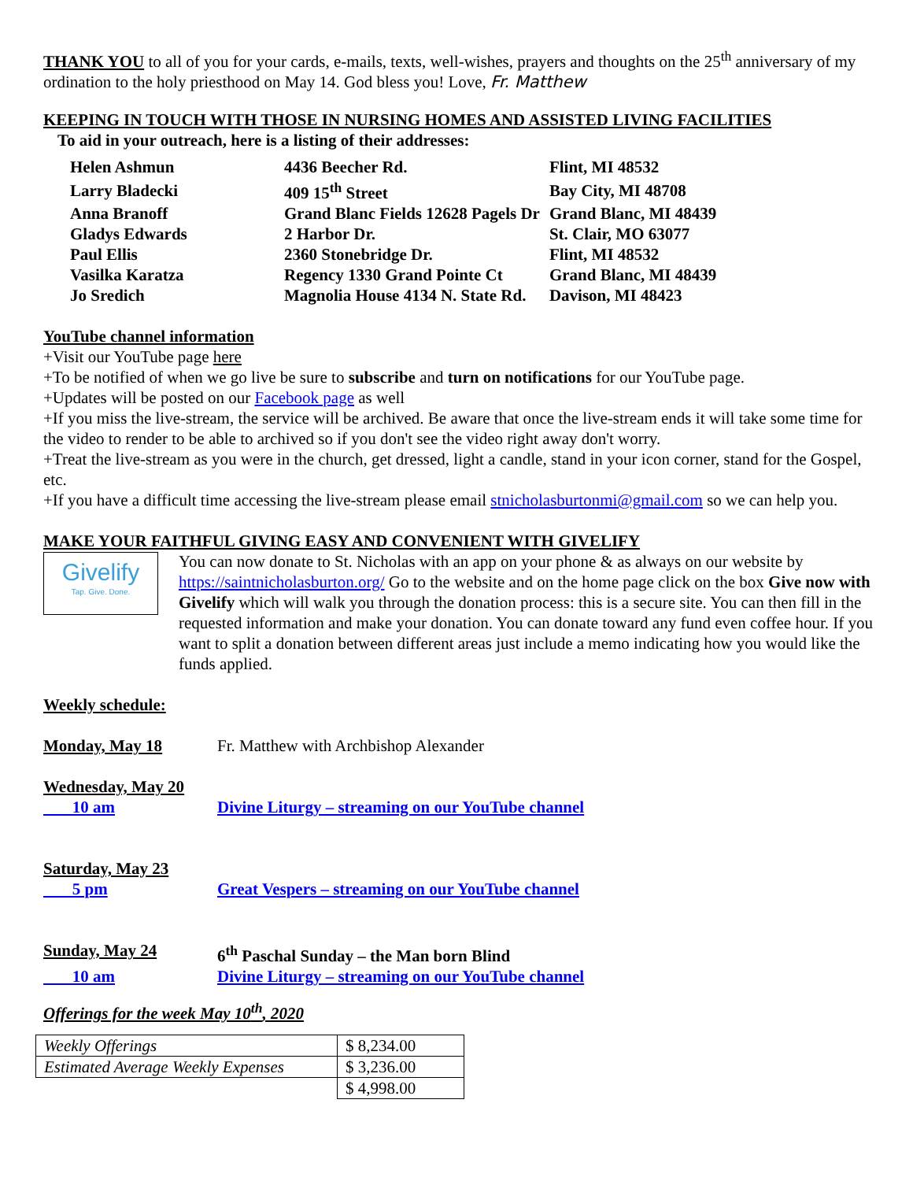THANK YOU to all of you for your cards, e-mails, texts, well-wishes, prayers and thoughts on the 25<sup>th</sup> anniversary of my ordination to the holy priesthood on May 14. God bless you! Love, Fr. Matthew
KEEPING IN TOUCH WITH THOSE IN NURSING HOMES AND ASSISTED LIVING FACILITIES
To aid in your outreach, here is a listing of their addresses:
| Helen Ashmun | 4436 Beecher Rd. | Flint, MI 48532 |
| Larry Bladecki | 409 15<sup>th</sup> Street | Bay City, MI 48708 |
| Anna Branoff | Grand Blanc Fields 12628 Pagels Dr | Grand Blanc, MI 48439 |
| Gladys Edwards | 2 Harbor Dr. | St. Clair, MO 63077 |
| Paul Ellis | 2360 Stonebridge Dr. | Flint, MI 48532 |
| Vasilka Karatza | Regency 1330 Grand Pointe Ct | Grand Blanc, MI 48439 |
| Jo Sredich | Magnolia House 4134 N. State Rd. | Davison, MI 48423 |
YouTube channel information
+Visit our YouTube page here
+To be notified of when we go live be sure to subscribe and turn on notifications for our YouTube page.
+Updates will be posted on our Facebook page as well
+If you miss the live-stream, the service will be archived. Be aware that once the live-stream ends it will take some time for the video to render to be able to archived so if you don't see the video right away don't worry.
+Treat the live-stream as you were in the church, get dressed, light a candle, stand in your icon corner, stand for the Gospel, etc.
+If you have a difficult time accessing the live-stream please email stnicholasburtonmi@gmail.com so we can help you.
MAKE YOUR FAITHFUL GIVING EASY AND CONVENIENT WITH GIVELIFY
Givelify
Tap. Give. Done.
You can now donate to St. Nicholas with an app on your phone & as always on our website by https://saintnicholasburton.org/ Go to the website and on the home page click on the box Give now with Givelify which will walk you through the donation process: this is a secure site. You can then fill in the requested information and make your donation. You can donate toward any fund even coffee hour. If you want to split a donation between different areas just include a memo indicating how you would like the funds applied.
Weekly schedule:
| Monday, May 18 | Fr. Matthew with Archbishop Alexander |
| Wednesday, May 20 | |
| 10 am | Divine Liturgy – streaming on our YouTube channel |
| Saturday, May 23 | |
| 5 pm | Great Vespers – streaming on our YouTube channel |
| Sunday, May 24 | 6<sup>th</sup> Paschal Sunday – the Man born Blind |
| 10 am | Divine Liturgy – streaming on our YouTube channel |
Offerings for the week May 10<sup>th</sup>, 2020
| Weekly Offerings | $ 8,234.00 |
| Estimated Average Weekly Expenses | $ 3,236.00 |
| | $ 4,998.00 |